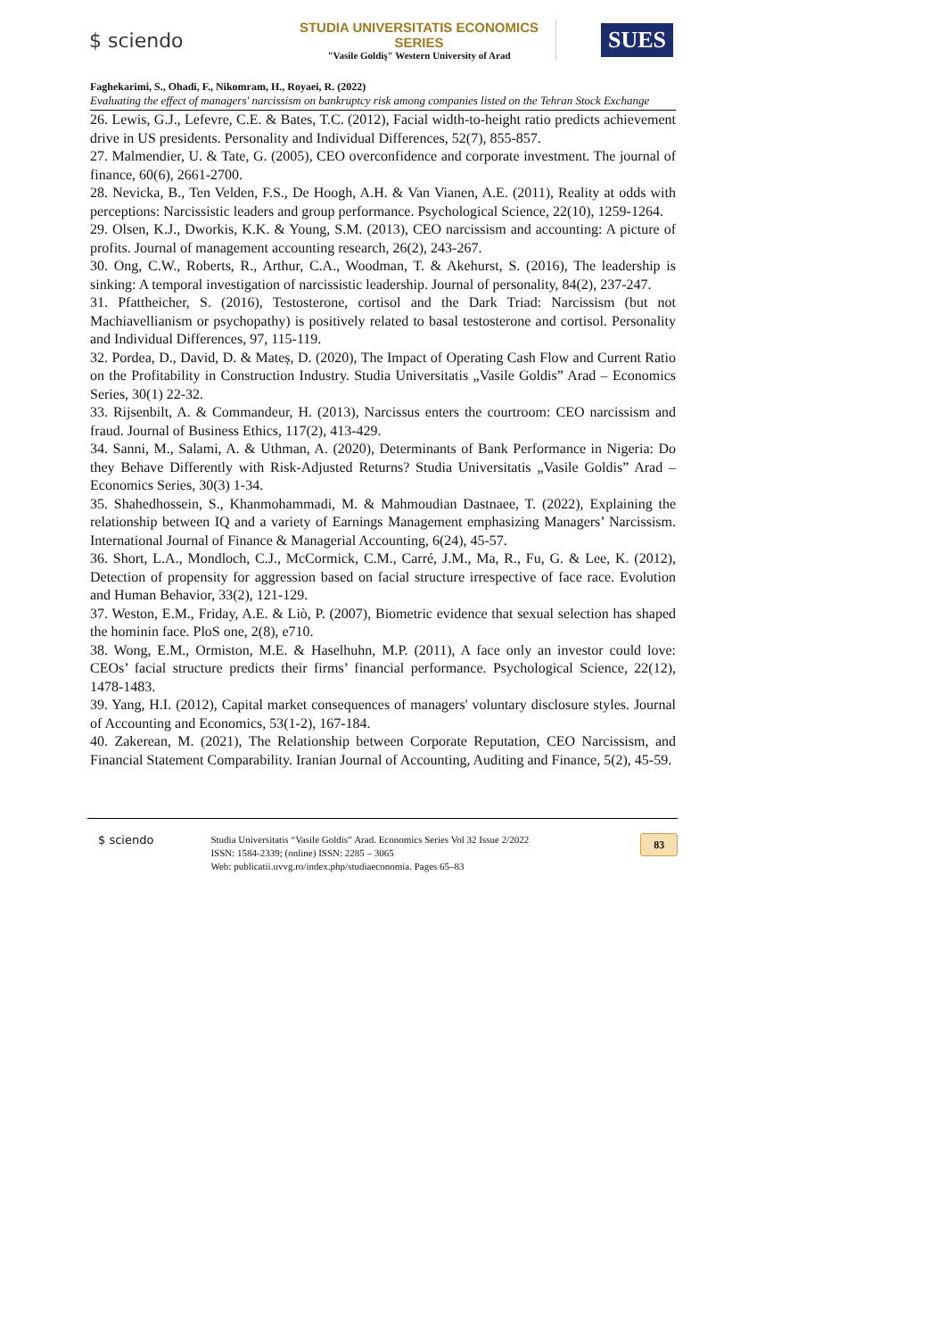$ sciendo
STUDIA UNIVERSITATIS ECONOMICS SERIES
"Vasile Goldiş" Western University of Arad
SUES
Faghekarimi, S., Ohadi, F., Nikomram, H., Royaei, R. (2022)
Evaluating the effect of managers' narcissism on bankruptcy risk among companies listed on the Tehran Stock Exchange
26. Lewis, G.J., Lefevre, C.E. & Bates, T.C. (2012), Facial width-to-height ratio predicts achievement drive in US presidents. Personality and Individual Differences, 52(7), 855-857.
27. Malmendier, U. & Tate, G. (2005), CEO overconfidence and corporate investment. The journal of finance, 60(6), 2661-2700.
28. Nevicka, B., Ten Velden, F.S., De Hoogh, A.H. & Van Vianen, A.E. (2011), Reality at odds with perceptions: Narcissistic leaders and group performance. Psychological Science, 22(10), 1259-1264.
29. Olsen, K.J., Dworkis, K.K. & Young, S.M. (2013), CEO narcissism and accounting: A picture of profits. Journal of management accounting research, 26(2), 243-267.
30. Ong, C.W., Roberts, R., Arthur, C.A., Woodman, T. & Akehurst, S. (2016), The leadership is sinking: A temporal investigation of narcissistic leadership. Journal of personality, 84(2), 237-247.
31. Pfattheicher, S. (2016), Testosterone, cortisol and the Dark Triad: Narcissism (but not Machiavellianism or psychopathy) is positively related to basal testosterone and cortisol. Personality and Individual Differences, 97, 115-119.
32. Pordea, D., David, D. & Mateș, D. (2020), The Impact of Operating Cash Flow and Current Ratio on the Profitability in Construction Industry. Studia Universitatis „Vasile Goldis” Arad – Economics Series, 30(1) 22-32.
33. Rijsenbilt, A. & Commandeur, H. (2013), Narcissus enters the courtroom: CEO narcissism and fraud. Journal of Business Ethics, 117(2), 413-429.
34. Sanni, M., Salami, A. & Uthman, A. (2020), Determinants of Bank Performance in Nigeria: Do they Behave Differently with Risk-Adjusted Returns? Studia Universitatis „Vasile Goldis” Arad – Economics Series, 30(3) 1-34.
35. Shahedhossein, S., Khanmohammadi, M. & Mahmoudian Dastnaee, T. (2022), Explaining the relationship between IQ and a variety of Earnings Management emphasizing Managers’ Narcissism. International Journal of Finance & Managerial Accounting, 6(24), 45-57.
36. Short, L.A., Mondloch, C.J., McCormick, C.M., Carré, J.M., Ma, R., Fu, G. & Lee, K. (2012), Detection of propensity for aggression based on facial structure irrespective of face race. Evolution and Human Behavior, 33(2), 121-129.
37. Weston, E.M., Friday, A.E. & Liò, P. (2007), Biometric evidence that sexual selection has shaped the hominin face. PloS one, 2(8), e710.
38. Wong, E.M., Ormiston, M.E. & Haselhuhn, M.P. (2011), A face only an investor could love: CEOs’ facial structure predicts their firms’ financial performance. Psychological Science, 22(12), 1478-1483.
39. Yang, H.I. (2012), Capital market consequences of managers' voluntary disclosure styles. Journal of Accounting and Economics, 53(1-2), 167-184.
40. Zakerean, M. (2021), The Relationship between Corporate Reputation, CEO Narcissism, and Financial Statement Comparability. Iranian Journal of Accounting, Auditing and Finance, 5(2), 45-59.
$ sciendo
Studia Universitatis “Vasile Goldis” Arad. Economics Series Vol 32 Issue 2/2022
ISSN: 1584-2339; (online) ISSN: 2285 – 3065
Web: publicatii.uvvg.ro/index.php/studiaeconomia. Pages 65–83
83